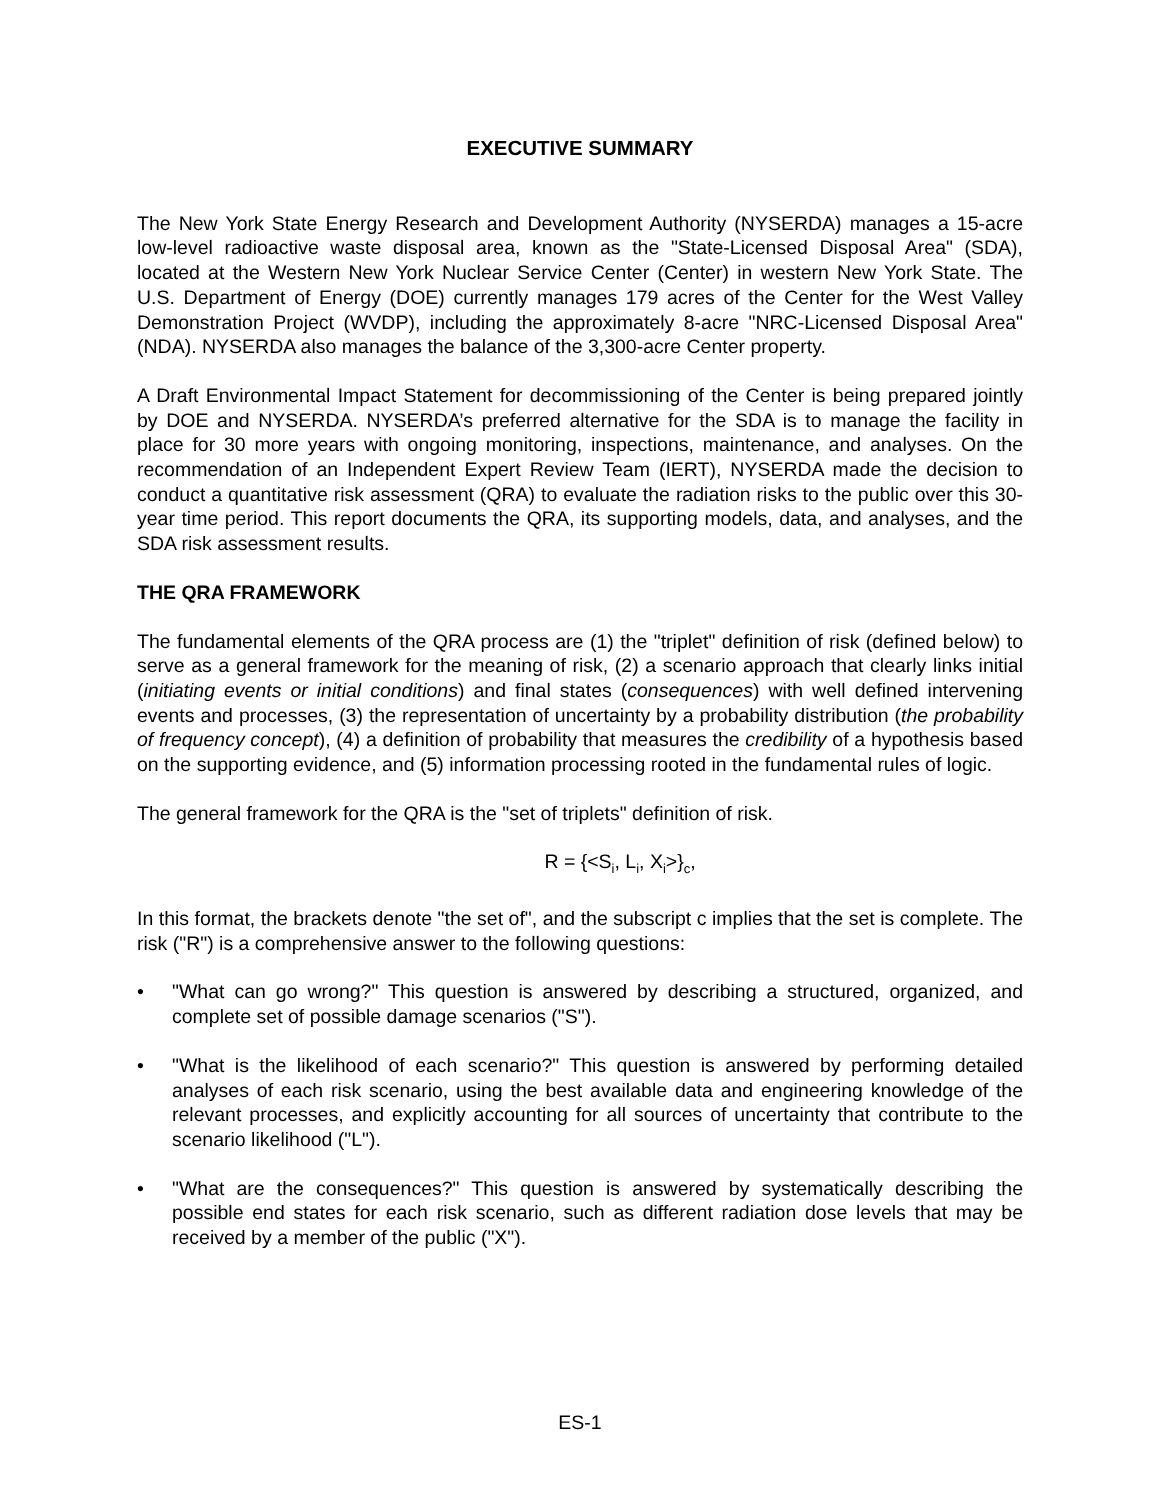EXECUTIVE SUMMARY
The New York State Energy Research and Development Authority (NYSERDA) manages a 15-acre low-level radioactive waste disposal area, known as the "State-Licensed Disposal Area" (SDA), located at the Western New York Nuclear Service Center (Center) in western New York State. The U.S. Department of Energy (DOE) currently manages 179 acres of the Center for the West Valley Demonstration Project (WVDP), including the approximately 8-acre "NRC-Licensed Disposal Area" (NDA). NYSERDA also manages the balance of the 3,300-acre Center property.
A Draft Environmental Impact Statement for decommissioning of the Center is being prepared jointly by DOE and NYSERDA. NYSERDA’s preferred alternative for the SDA is to manage the facility in place for 30 more years with ongoing monitoring, inspections, maintenance, and analyses. On the recommendation of an Independent Expert Review Team (IERT), NYSERDA made the decision to conduct a quantitative risk assessment (QRA) to evaluate the radiation risks to the public over this 30-year time period. This report documents the QRA, its supporting models, data, and analyses, and the SDA risk assessment results.
THE QRA FRAMEWORK
The fundamental elements of the QRA process are (1) the "triplet" definition of risk (defined below) to serve as a general framework for the meaning of risk, (2) a scenario approach that clearly links initial (initiating events or initial conditions) and final states (consequences) with well defined intervening events and processes, (3) the representation of uncertainty by a probability distribution (the probability of frequency concept), (4) a definition of probability that measures the credibility of a hypothesis based on the supporting evidence, and (5) information processing rooted in the fundamental rules of logic.
The general framework for the QRA is the "set of triplets" definition of risk.
R = {<S<sub>i</sub>, L<sub>i</sub>, X<sub>i</sub>>}<sub>c</sub>,
In this format, the brackets denote "the set of", and the subscript c implies that the set is complete. The risk ("R") is a comprehensive answer to the following questions:
• "What can go wrong?" This question is answered by describing a structured, organized, and complete set of possible damage scenarios ("S").
• "What is the likelihood of each scenario?" This question is answered by performing detailed analyses of each risk scenario, using the best available data and engineering knowledge of the relevant processes, and explicitly accounting for all sources of uncertainty that contribute to the scenario likelihood ("L").
• "What are the consequences?" This question is answered by systematically describing the possible end states for each risk scenario, such as different radiation dose levels that may be received by a member of the public ("X").
ES-1